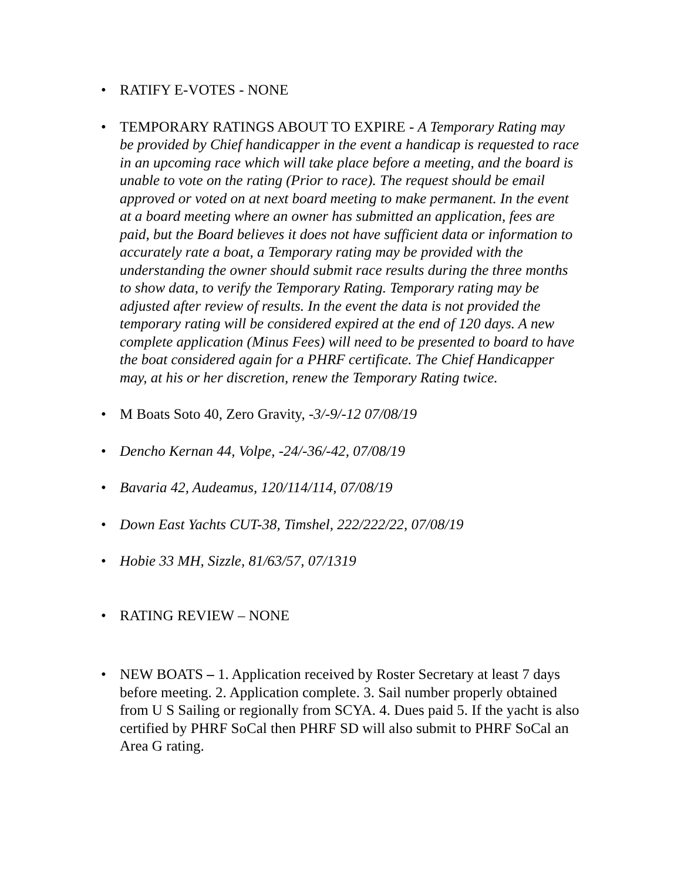• RATIFY E-VOTES - NONE
• TEMPORARY RATINGS ABOUT TO EXPIRE - A Temporary Rating may be provided by Chief handicapper in the event a handicap is requested to race in an upcoming race which will take place before a meeting, and the board is unable to vote on the rating (Prior to race). The request should be email approved or voted on at next board meeting to make permanent. In the event at a board meeting where an owner has submitted an application, fees are paid, but the Board believes it does not have sufficient data or information to accurately rate a boat, a Temporary rating may be provided with the understanding the owner should submit race results during the three months to show data, to verify the Temporary Rating. Temporary rating may be adjusted after review of results. In the event the data is not provided the temporary rating will be considered expired at the end of 120 days. A new complete application (Minus Fees) will need to be presented to board to have the boat considered again for a PHRF certificate. The Chief Handicapper may, at his or her discretion, renew the Temporary Rating twice.
• M Boats Soto 40, Zero Gravity, -3/-9/-12 07/08/19
• Dencho Kernan 44, Volpe, -24/-36/-42, 07/08/19
• Bavaria 42, Audeamus, 120/114/114, 07/08/19
• Down East Yachts CUT-38, Timshel, 222/222/22, 07/08/19
• Hobie 33 MH, Sizzle, 81/63/57, 07/1319
• RATING REVIEW – NONE
• NEW BOATS – 1. Application received by Roster Secretary at least 7 days before meeting. 2. Application complete. 3. Sail number properly obtained from U S Sailing or regionally from SCYA. 4. Dues paid 5. If the yacht is also certified by PHRF SoCal then PHRF SD will also submit to PHRF SoCal an Area G rating.